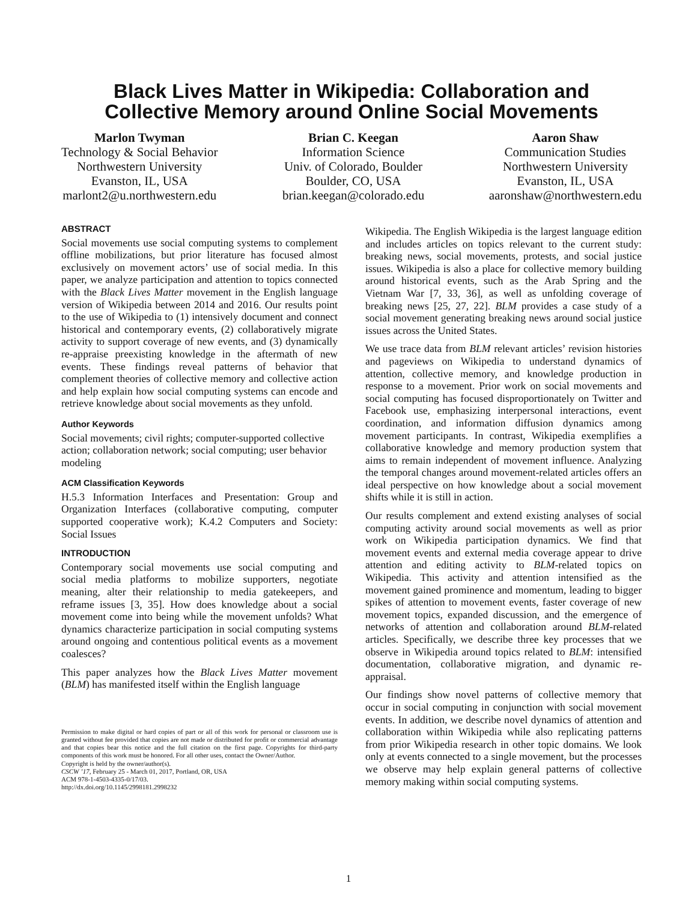Black Lives Matter in Wikipedia: Collaboration and
Collective Memory around Online Social Movements
Marlon Twyman
Technology & Social Behavior
Northwestern University
Evanston, IL, USA
marlont2@u.northwestern.edu
Brian C. Keegan
Information Science
Univ. of Colorado, Boulder
Boulder, CO, USA
brian.keegan@colorado.edu
Aaron Shaw
Communication Studies
Northwestern University
Evanston, IL, USA
aaronshaw@northwestern.edu
ABSTRACT
Social movements use social computing systems to complement offline mobilizations, but prior literature has focused almost exclusively on movement actors’ use of social media. In this paper, we analyze participation and attention to topics connected with the Black Lives Matter movement in the English language version of Wikipedia between 2014 and 2016. Our results point to the use of Wikipedia to (1) intensively document and connect historical and contemporary events, (2) collaboratively migrate activity to support coverage of new events, and (3) dynamically re-appraise preexisting knowledge in the aftermath of new events. These findings reveal patterns of behavior that complement theories of collective memory and collective action and help explain how social computing systems can encode and retrieve knowledge about social movements as they unfold.
Author Keywords
Social movements; civil rights; computer-supported collective action; collaboration network; social computing; user behavior modeling
ACM Classification Keywords
H.5.3 Information Interfaces and Presentation: Group and Organization Interfaces (collaborative computing, computer supported cooperative work); K.4.2 Computers and Society: Social Issues
INTRODUCTION
Contemporary social movements use social computing and social media platforms to mobilize supporters, negotiate meaning, alter their relationship to media gatekeepers, and reframe issues [3, 35]. How does knowledge about a social movement come into being while the movement unfolds? What dynamics characterize participation in social computing systems around ongoing and contentious political events as a movement coalesces?
This paper analyzes how the Black Lives Matter movement (BLM) has manifested itself within the English language
Permission to make digital or hard copies of part or all of this work for personal or classroom use is granted without fee provided that copies are not made or distributed for profit or commercial advantage and that copies bear this notice and the full citation on the first page. Copyrights for third-party components of this work must be honored. For all other uses, contact the Owner/Author.
Copyright is held by the owner/author(s).
CSCW ’17, February 25 - March 01, 2017, Portland, OR, USA
ACM 978-1-4503-4335-0/17/03.
http://dx.doi.org/10.1145/2998181.2998232
Wikipedia. The English Wikipedia is the largest language edition and includes articles on topics relevant to the current study: breaking news, social movements, protests, and social justice issues. Wikipedia is also a place for collective memory building around historical events, such as the Arab Spring and the Vietnam War [7, 33, 36], as well as unfolding coverage of breaking news [25, 27, 22]. BLM provides a case study of a social movement generating breaking news around social justice issues across the United States.
We use trace data from BLM relevant articles’ revision histories and pageviews on Wikipedia to understand dynamics of attention, collective memory, and knowledge production in response to a movement. Prior work on social movements and social computing has focused disproportionately on Twitter and Facebook use, emphasizing interpersonal interactions, event coordination, and information diffusion dynamics among movement participants. In contrast, Wikipedia exemplifies a collaborative knowledge and memory production system that aims to remain independent of movement influence. Analyzing the temporal changes around movement-related articles offers an ideal perspective on how knowledge about a social movement shifts while it is still in action.
Our results complement and extend existing analyses of social computing activity around social movements as well as prior work on Wikipedia participation dynamics. We find that movement events and external media coverage appear to drive attention and editing activity to BLM-related topics on Wikipedia. This activity and attention intensified as the movement gained prominence and momentum, leading to bigger spikes of attention to movement events, faster coverage of new movement topics, expanded discussion, and the emergence of networks of attention and collaboration around BLM-related articles. Specifically, we describe three key processes that we observe in Wikipedia around topics related to BLM: intensified documentation, collaborative migration, and dynamic re-appraisal.
Our findings show novel patterns of collective memory that occur in social computing in conjunction with social movement events. In addition, we describe novel dynamics of attention and collaboration within Wikipedia while also replicating patterns from prior Wikipedia research in other topic domains. We look only at events connected to a single movement, but the processes we observe may help explain general patterns of collective memory making within social computing systems.
1